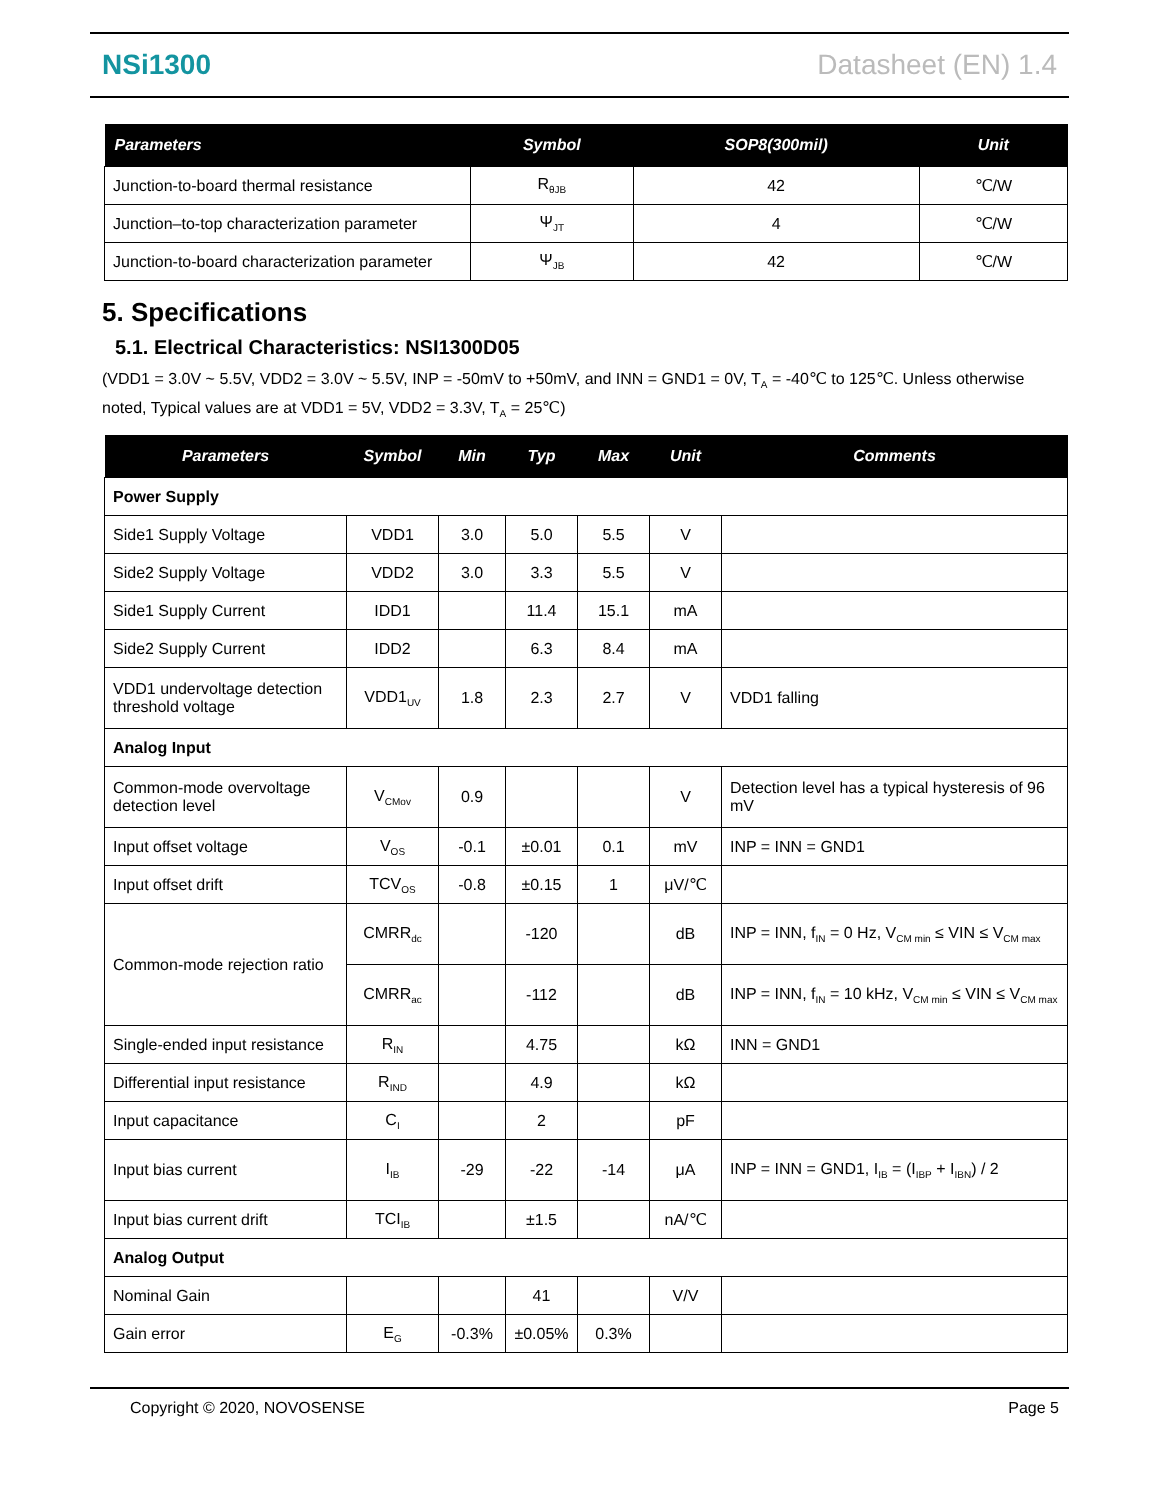NSi1300 Datasheet (EN) 1.4
| Parameters | Symbol | SOP8(300mil) | Unit |
| --- | --- | --- | --- |
| Junction-to-board thermal resistance | R<sub>θJB</sub> | 42 | ℃/W |
| Junction–to-top characterization parameter | Ψ<sub>JT</sub> | 4 | ℃/W |
| Junction-to-board characterization parameter | Ψ<sub>JB</sub> | 42 | ℃/W |
5. Specifications
5.1. Electrical Characteristics: NSI1300D05
(VDD1 = 3.0V ~ 5.5V, VDD2 = 3.0V ~ 5.5V, INP = -50mV to +50mV, and INN = GND1 = 0V, T<sub>A</sub> = -40℃ to 125℃. Unless otherwise noted, Typical values are at VDD1 = 5V, VDD2 = 3.3V, T<sub>A</sub> = 25℃)
| Parameters | Symbol | Min | Typ | Max | Unit | Comments |
| --- | --- | --- | --- | --- | --- | --- |
| Power Supply | | | | | | |
| Side1 Supply Voltage | VDD1 | 3.0 | 5.0 | 5.5 | V | |
| Side2 Supply Voltage | VDD2 | 3.0 | 3.3 | 5.5 | V | |
| Side1 Supply Current | IDD1 | | 11.4 | 15.1 | mA | |
| Side2 Supply Current | IDD2 | | 6.3 | 8.4 | mA | |
| VDD1 undervoltage detection threshold voltage | VDD1<sub>UV</sub> | 1.8 | 2.3 | 2.7 | V | VDD1 falling |
| Analog Input | | | | | | |
| Common-mode overvoltage detection level | V<sub>CMov</sub> | 0.9 | | | V | Detection level has a typical hysteresis of 96 mV |
| Input offset voltage | V<sub>OS</sub> | -0.1 | ±0.01 | 0.1 | mV | INP = INN = GND1 |
| Input offset drift | TCV<sub>OS</sub> | -0.8 | ±0.15 | 1 | μV/℃ | |
| Common-mode rejection ratio | CMRR<sub>dc</sub> | | -120 | | dB | INP = INN, f<sub>IN</sub> = 0 Hz, V<sub>CM min</sub> ≤ VIN ≤ V<sub>CM max</sub> |
| | CMRR<sub>ac</sub> | | -112 | | dB | INP = INN, f<sub>IN</sub> = 10 kHz, V<sub>CM min</sub> ≤ VIN ≤ V<sub>CM max</sub> |
| Single-ended input resistance | R<sub>IN</sub> | | 4.75 | | kΩ | INN = GND1 |
| Differential input resistance | R<sub>IND</sub> | | 4.9 | | kΩ | |
| Input capacitance | C<sub>I</sub> | | 2 | | pF | |
| Input bias current | I<sub>IB</sub> | -29 | -22 | -14 | μA | INP = INN = GND1, I<sub>IB</sub> = (I<sub>IBP</sub> + I<sub>IBN</sub>) / 2 |
| Input bias current drift | TCI<sub>IB</sub> | | ±1.5 | | nA/℃ | |
| Analog Output | | | | | | |
| Nominal Gain | | | 41 | | V/V | |
| Gain error | E<sub>G</sub> | -0.3% | ±0.05% | 0.3% | | |
Copyright © 2020, NOVOSENSE Page 5